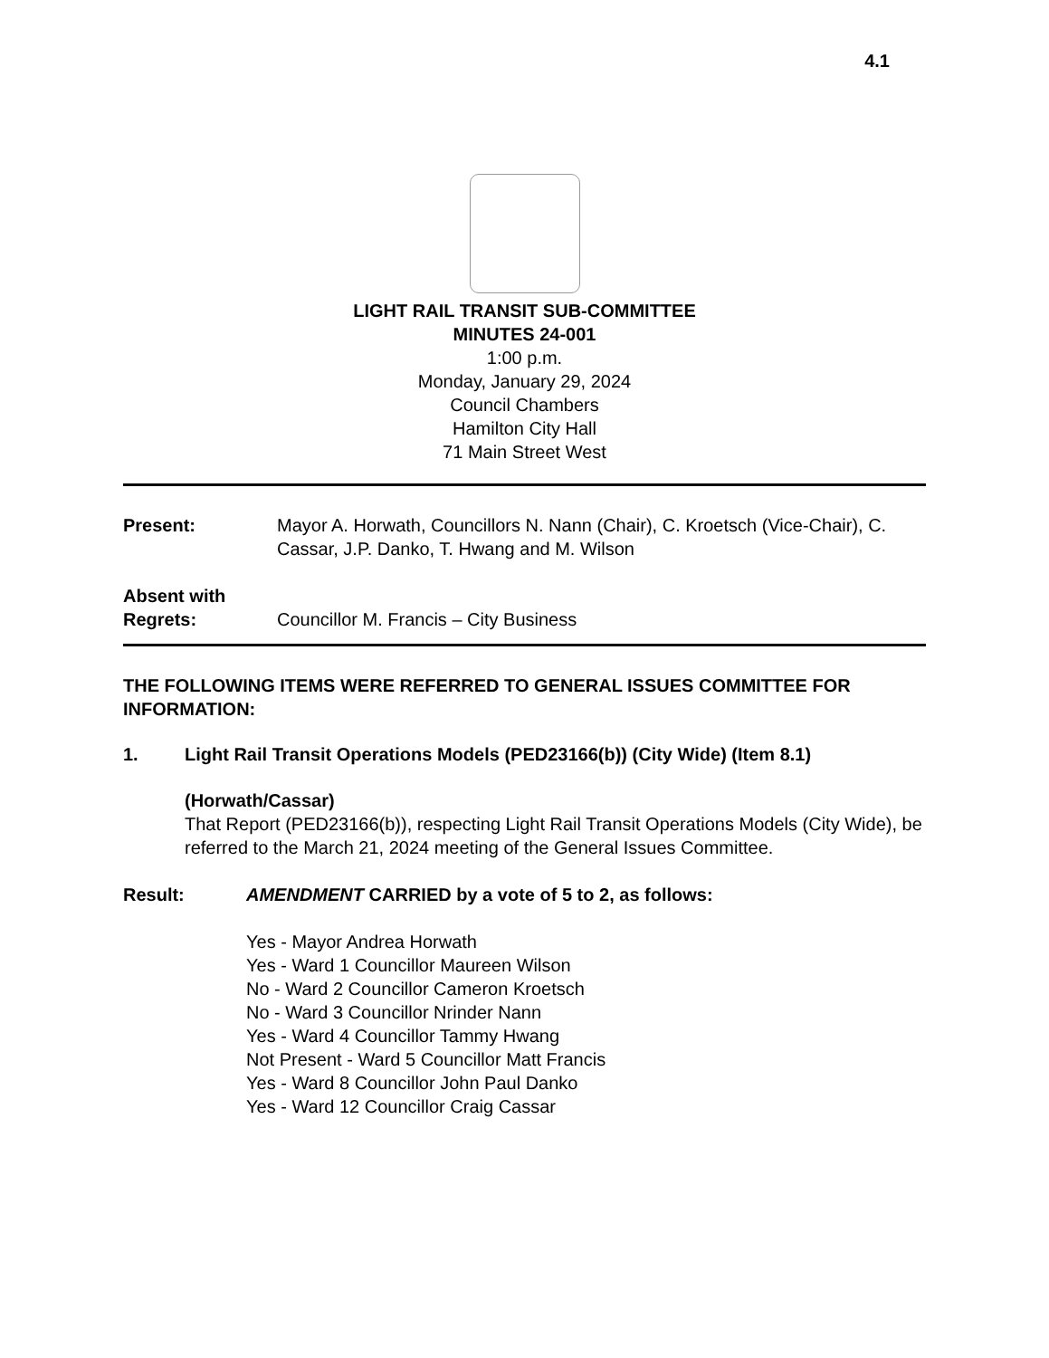4.1
LIGHT RAIL TRANSIT SUB-COMMITTEE
MINUTES 24-001
1:00 p.m.
Monday, January 29, 2024
Council Chambers
Hamilton City Hall
71 Main Street West
Present: Mayor A. Horwath, Councillors N. Nann (Chair), C. Kroetsch (Vice-Chair), C. Cassar, J.P. Danko, T. Hwang and M. Wilson
Absent with
Regrets:
Councillor M. Francis – City Business
THE FOLLOWING ITEMS WERE REFERRED TO GENERAL ISSUES COMMITTEE FOR INFORMATION:
1. Light Rail Transit Operations Models (PED23166(b)) (City Wide) (Item 8.1)
(Horwath/Cassar)
That Report (PED23166(b)), respecting Light Rail Transit Operations Models (City Wide), be referred to the March 21, 2024 meeting of the General Issues Committee.
Result: AMENDMENT CARRIED by a vote of 5 to 2, as follows:
Yes - Mayor Andrea Horwath
Yes - Ward 1 Councillor Maureen Wilson
No - Ward 2 Councillor Cameron Kroetsch
No - Ward 3 Councillor Nrinder Nann
Yes - Ward 4 Councillor Tammy Hwang
Not Present - Ward 5 Councillor Matt Francis
Yes - Ward 8 Councillor John Paul Danko
Yes - Ward 12 Councillor Craig Cassar